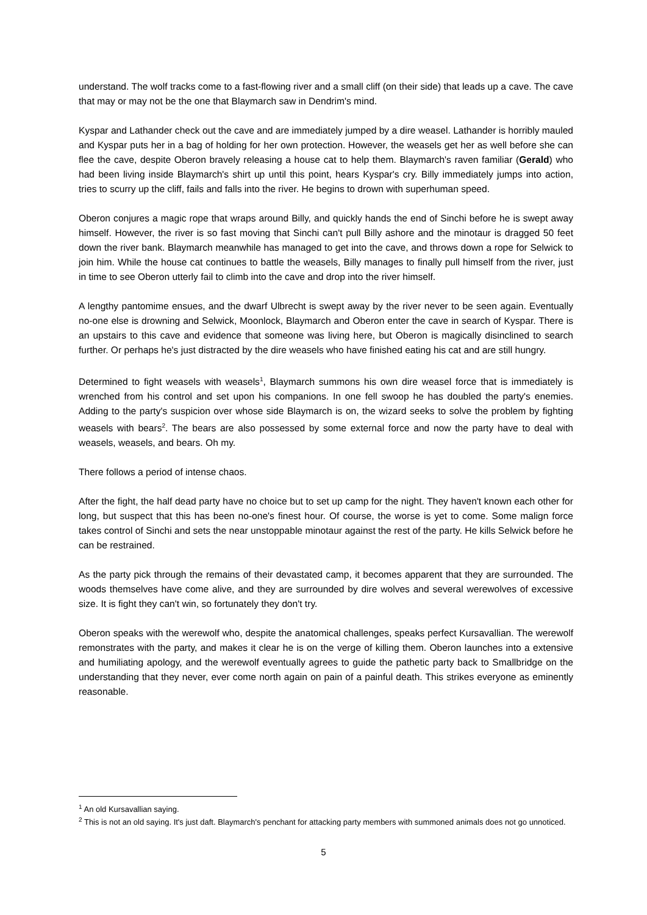understand. The wolf tracks come to a fast-flowing river and a small cliff (on their side) that leads up a cave. The cave that may or may not be the one that Blaymarch saw in Dendrim's mind.
Kyspar and Lathander check out the cave and are immediately jumped by a dire weasel. Lathander is horribly mauled and Kyspar puts her in a bag of holding for her own protection. However, the weasels get her as well before she can flee the cave, despite Oberon bravely releasing a house cat to help them. Blaymarch's raven familiar (Gerald) who had been living inside Blaymarch's shirt up until this point, hears Kyspar's cry. Billy immediately jumps into action, tries to scurry up the cliff, fails and falls into the river. He begins to drown with superhuman speed.
Oberon conjures a magic rope that wraps around Billy, and quickly hands the end of Sinchi before he is swept away himself. However, the river is so fast moving that Sinchi can't pull Billy ashore and the minotaur is dragged 50 feet down the river bank. Blaymarch meanwhile has managed to get into the cave, and throws down a rope for Selwick to join him. While the house cat continues to battle the weasels, Billy manages to finally pull himself from the river, just in time to see Oberon utterly fail to climb into the cave and drop into the river himself.
A lengthy pantomime ensues, and the dwarf Ulbrecht is swept away by the river never to be seen again. Eventually no-one else is drowning and Selwick, Moonlock, Blaymarch and Oberon enter the cave in search of Kyspar. There is an upstairs to this cave and evidence that someone was living here, but Oberon is magically disinclined to search further. Or perhaps he's just distracted by the dire weasels who have finished eating his cat and are still hungry.
Determined to fight weasels with weasels<sup>1</sup>, Blaymarch summons his own dire weasel force that is immediately is wrenched from his control and set upon his companions. In one fell swoop he has doubled the party's enemies. Adding to the party's suspicion over whose side Blaymarch is on, the wizard seeks to solve the problem by fighting weasels with bears<sup>2</sup>. The bears are also possessed by some external force and now the party have to deal with weasels, weasels, and bears. Oh my.
There follows a period of intense chaos.
After the fight, the half dead party have no choice but to set up camp for the night. They haven't known each other for long, but suspect that this has been no-one's finest hour. Of course, the worse is yet to come. Some malign force takes control of Sinchi and sets the near unstoppable minotaur against the rest of the party. He kills Selwick before he can be restrained.
As the party pick through the remains of their devastated camp, it becomes apparent that they are surrounded. The woods themselves have come alive, and they are surrounded by dire wolves and several werewolves of excessive size. It is fight they can't win, so fortunately they don't try.
Oberon speaks with the werewolf who, despite the anatomical challenges, speaks perfect Kursavallian. The werewolf remonstrates with the party, and makes it clear he is on the verge of killing them. Oberon launches into a extensive and humiliating apology, and the werewolf eventually agrees to guide the pathetic party back to Smallbridge on the understanding that they never, ever come north again on pain of a painful death. This strikes everyone as eminently reasonable.
<sup>1</sup> An old Kursavallian saying.
<sup>2</sup> This is not an old saying. It's just daft. Blaymarch's penchant for attacking party members with summoned animals does not go unnoticed.
5